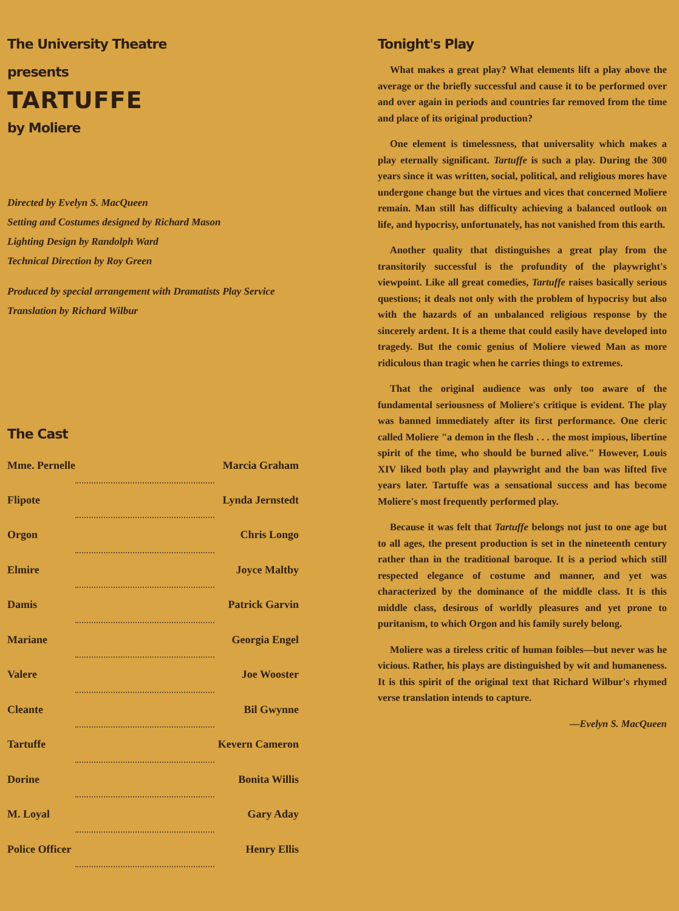The University Theatre
presents
TARTUFFE
by Moliere
Directed by Evelyn S. MacQueen
Setting and Costumes designed by Richard Mason
Lighting Design by Randolph Ward
Technical Direction by Roy Green
Produced by special arrangement with Dramatists Play Service
Translation by Richard Wilbur
The Cast
| Mme. Pernelle | | Marcia Graham |
| Flipote | | Lynda Jernstedt |
| Orgon | | Chris Longo |
| Elmire | | Joyce Maltby |
| Damis | | Patrick Garvin |
| Mariane | | Georgia Engel |
| Valere | | Joe Wooster |
| Cleante | | Bil Gwynne |
| Tartuffe | | Kevern Cameron |
| Dorine | | Bonita Willis |
| M. Loyal | | Gary Aday |
| Police Officer | | Henry Ellis |
Tonight's Play
What makes a great play? What elements lift a play above the average or the briefly successful and cause it to be performed over and over again in periods and countries far removed from the time and place of its original production?
One element is timelessness, that universality which makes a play eternally significant. Tartuffe is such a play. During the 300 years since it was written, social, political, and religious mores have undergone change but the virtues and vices that concerned Moliere remain. Man still has difficulty achieving a balanced outlook on life, and hypocrisy, unfortunately, has not vanished from this earth.
Another quality that distinguishes a great play from the transitorily successful is the profundity of the playwright's viewpoint. Like all great comedies, Tartuffe raises basically serious questions; it deals not only with the problem of hypocrisy but also with the hazards of an unbalanced religious response by the sincerely ardent. It is a theme that could easily have developed into tragedy. But the comic genius of Moliere viewed Man as more ridiculous than tragic when he carries things to extremes.
That the original audience was only too aware of the fundamental seriousness of Moliere's critique is evident. The play was banned immediately after its first performance. One cleric called Moliere "a demon in the flesh . . . the most impious, libertine spirit of the time, who should be burned alive." However, Louis XIV liked both play and playwright and the ban was lifted five years later. Tartuffe was a sensational success and has become Moliere's most frequently performed play.
Because it was felt that Tartuffe belongs not just to one age but to all ages, the present production is set in the nineteenth century rather than in the traditional baroque. It is a period which still respected elegance of costume and manner, and yet was characterized by the dominance of the middle class. It is this middle class, desirous of worldly pleasures and yet prone to puritanism, to which Orgon and his family surely belong.
Moliere was a tireless critic of human foibles—but never was he vicious. Rather, his plays are distinguished by wit and humaneness. It is this spirit of the original text that Richard Wilbur's rhymed verse translation intends to capture.
—Evelyn S. MacQueen